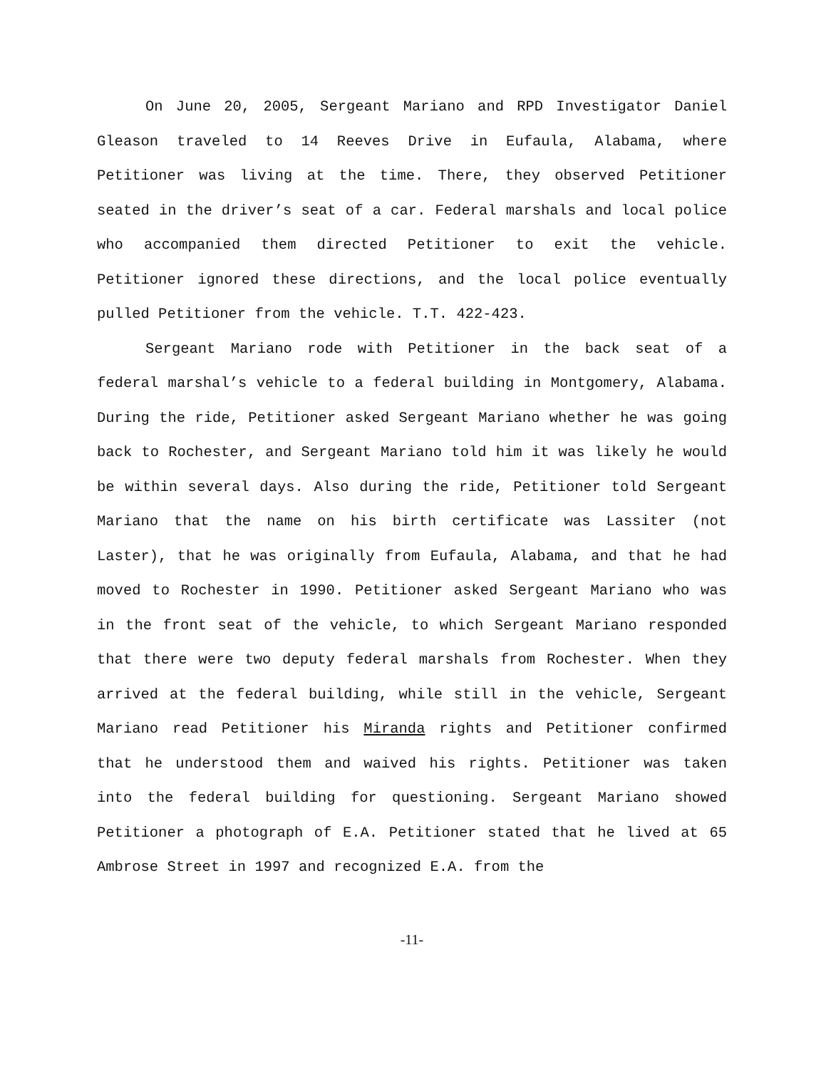On June 20, 2005, Sergeant Mariano and RPD Investigator Daniel Gleason traveled to 14 Reeves Drive in Eufaula, Alabama, where Petitioner was living at the time. There, they observed Petitioner seated in the driver’s seat of a car. Federal marshals and local police who accompanied them directed Petitioner to exit the vehicle. Petitioner ignored these directions, and the local police eventually pulled Petitioner from the vehicle. T.T. 422-423.
Sergeant Mariano rode with Petitioner in the back seat of a federal marshal’s vehicle to a federal building in Montgomery, Alabama. During the ride, Petitioner asked Sergeant Mariano whether he was going back to Rochester, and Sergeant Mariano told him it was likely he would be within several days. Also during the ride, Petitioner told Sergeant Mariano that the name on his birth certificate was Lassiter (not Laster), that he was originally from Eufaula, Alabama, and that he had moved to Rochester in 1990. Petitioner asked Sergeant Mariano who was in the front seat of the vehicle, to which Sergeant Mariano responded that there were two deputy federal marshals from Rochester. When they arrived at the federal building, while still in the vehicle, Sergeant Mariano read Petitioner his Miranda rights and Petitioner confirmed that he understood them and waived his rights. Petitioner was taken into the federal building for questioning. Sergeant Mariano showed Petitioner a photograph of E.A. Petitioner stated that he lived at 65 Ambrose Street in 1997 and recognized E.A. from the
-11-